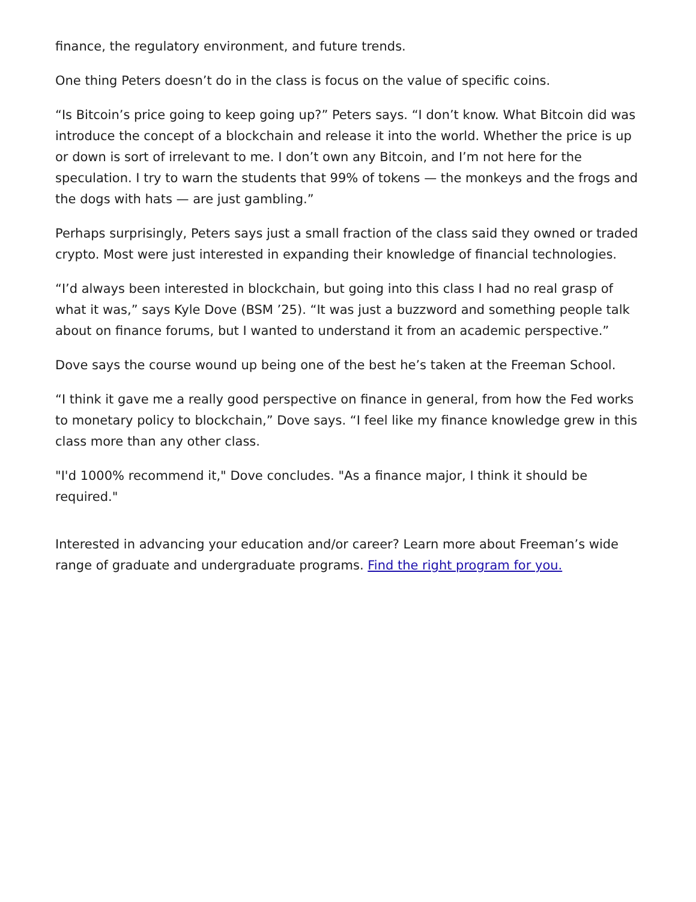finance, the regulatory environment, and future trends.
One thing Peters doesn’t do in the class is focus on the value of specific coins.
“Is Bitcoin’s price going to keep going up?” Peters says. “I don’t know. What Bitcoin did was introduce the concept of a blockchain and release it into the world. Whether the price is up or down is sort of irrelevant to me. I don’t own any Bitcoin, and I’m not here for the speculation. I try to warn the students that 99% of tokens — the monkeys and the frogs and the dogs with hats — are just gambling.”
Perhaps surprisingly, Peters says just a small fraction of the class said they owned or traded crypto. Most were just interested in expanding their knowledge of financial technologies.
“I’d always been interested in blockchain, but going into this class I had no real grasp of what it was,” says Kyle Dove (BSM ’25). “It was just a buzzword and something people talk about on finance forums, but I wanted to understand it from an academic perspective.”
Dove says the course wound up being one of the best he’s taken at the Freeman School.
“I think it gave me a really good perspective on finance in general, from how the Fed works to monetary policy to blockchain,” Dove says. “I feel like my finance knowledge grew in this class more than any other class.
"I'd 1000% recommend it," Dove concludes. "As a finance major, I think it should be required."
Interested in advancing your education and/or career? Learn more about Freeman’s wide range of graduate and undergraduate programs. Find the right program for you.